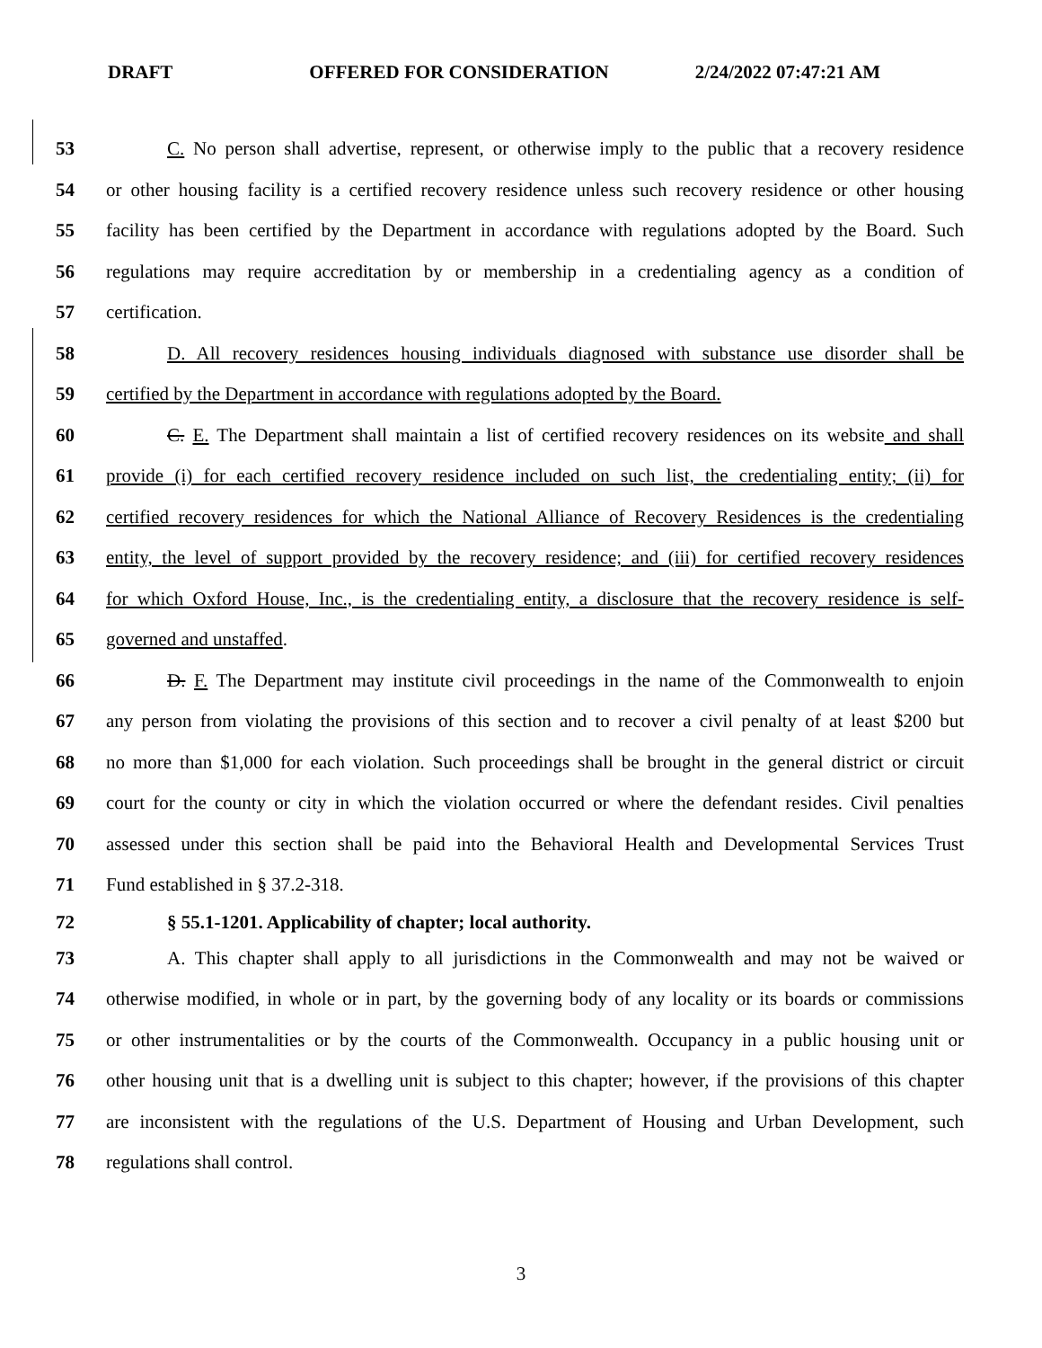DRAFT OFFERED FOR CONSIDERATION 2/24/2022 07:47:21 AM
53 C. No person shall advertise, represent, or otherwise imply to the public that a recovery residence
54 or other housing facility is a certified recovery residence unless such recovery residence or other housing
55 facility has been certified by the Department in accordance with regulations adopted by the Board. Such
56 regulations may require accreditation by or membership in a credentialing agency as a condition of
57 certification.
58 D. All recovery residences housing individuals diagnosed with substance use disorder shall be
59 certified by the Department in accordance with regulations adopted by the Board.
60 C. E. The Department shall maintain a list of certified recovery residences on its website and shall
61 provide (i) for each certified recovery residence included on such list, the credentialing entity; (ii) for
62 certified recovery residences for which the National Alliance of Recovery Residences is the credentialing
63 entity, the level of support provided by the recovery residence; and (iii) for certified recovery residences
64 for which Oxford House, Inc., is the credentialing entity, a disclosure that the recovery residence is self-
65 governed and unstaffed.
66 D. F. The Department may institute civil proceedings in the name of the Commonwealth to enjoin
67 any person from violating the provisions of this section and to recover a civil penalty of at least $200 but
68 no more than $1,000 for each violation. Such proceedings shall be brought in the general district or circuit
69 court for the county or city in which the violation occurred or where the defendant resides. Civil penalties
70 assessed under this section shall be paid into the Behavioral Health and Developmental Services Trust
71 Fund established in § 37.2-318.
72 § 55.1-1201. Applicability of chapter; local authority.
73 A. This chapter shall apply to all jurisdictions in the Commonwealth and may not be waived or
74 otherwise modified, in whole or in part, by the governing body of any locality or its boards or commissions
75 or other instrumentalities or by the courts of the Commonwealth. Occupancy in a public housing unit or
76 other housing unit that is a dwelling unit is subject to this chapter; however, if the provisions of this chapter
77 are inconsistent with the regulations of the U.S. Department of Housing and Urban Development, such
78 regulations shall control.
3